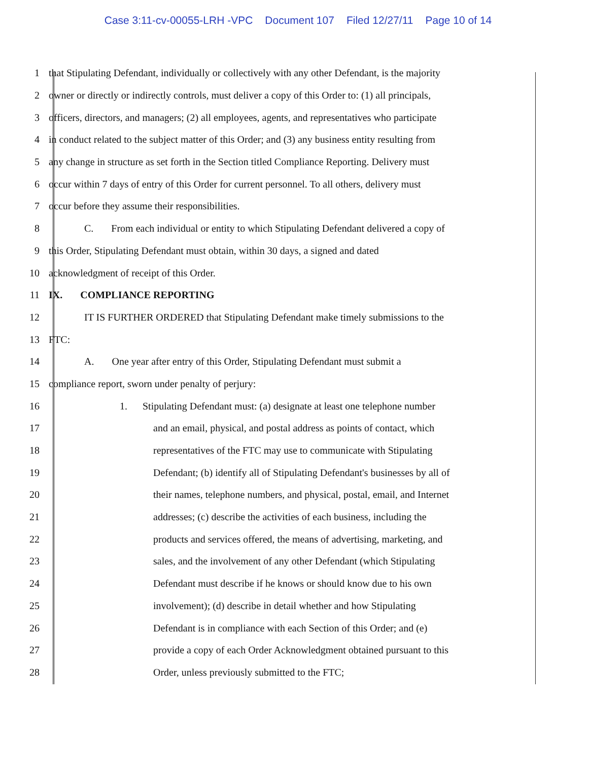Case 3:11-cv-00055-LRH -VPC Document 107 Filed 12/27/11 Page 10 of 14
1
that Stipulating Defendant, individually or collectively with any other Defendant, is the majority
2
owner or directly or indirectly controls, must deliver a copy of this Order to: (1) all principals,
3
officers, directors, and managers; (2) all employees, agents, and representatives who participate
4
in conduct related to the subject matter of this Order; and (3) any business entity resulting from
5
any change in structure as set forth in the Section titled Compliance Reporting. Delivery must
6
occur within 7 days of entry of this Order for current personnel. To all others, delivery must
7 occur before they assume their responsibilities.
8
C. From each individual or entity to which Stipulating Defendant delivered a copy of
9
this Order, Stipulating Defendant must obtain, within 30 days, a signed and dated
10 acknowledgment of receipt of this Order.
11 IX. COMPLIANCE REPORTING
12
IT IS FURTHER ORDERED that Stipulating Defendant make timely submissions to the
13 FTC:
14
A. One year after entry of this Order, Stipulating Defendant must submit a
15 compliance report, sworn under penalty of perjury:
16
1. Stipulating Defendant must: (a) designate at least one telephone number
17 and an email, physical, and postal address as points of contact, which
18 representatives of the FTC may use to communicate with Stipulating
19
Defendant; (b) identify all of Stipulating Defendant's businesses by all of
20
their names, telephone numbers, and physical, postal, email, and Internet
21 addresses; (c) describe the activities of each business, including the
22 products and services offered, the means of advertising, marketing, and
23 sales, and the involvement of any other Defendant (which Stipulating
24 Defendant must describe if he knows or should know due to his own
25 involvement); (d) describe in detail whether and how Stipulating
26 Defendant is in compliance with each Section of this Order; and (e)
27 provide a copy of each Order Acknowledgment obtained pursuant to this
28 Order, unless previously submitted to the FTC;